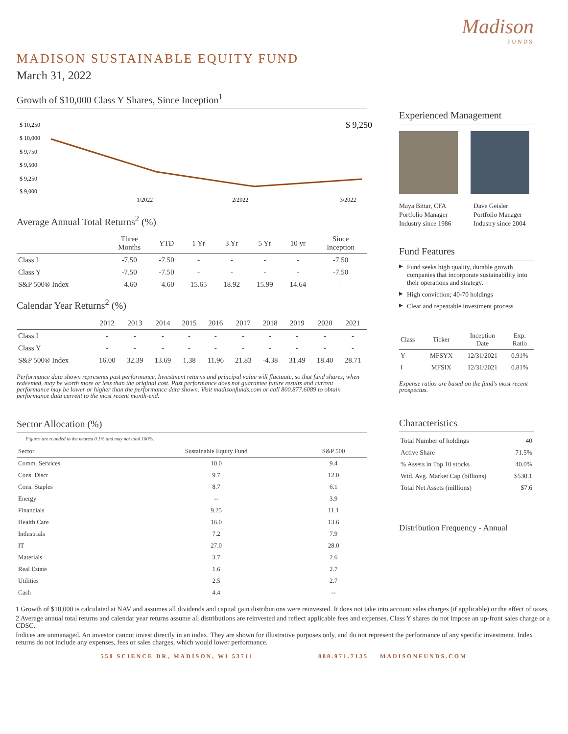Madison
FUNDS
MADISON SUSTAINABLE EQUITY FUND
March 31, 2022
Growth of $10,000 Class Y Shares, Since Inception<sup>1</sup>
$ 10,250
$ 10,000
$ 9,750
$ 9,500
$ 9,250
$ 9,000
1/2022
2/2022
3/2022
$ 9,250
Average Annual Total Returns<sup>2</sup> (%)
| | Three Months | YTD | 1 Yr | 3 Yr | 5 Yr | 10 yr | Since Inception |
| --- | --- | --- | --- | --- | --- | --- | --- |
| Class I | -7.50 | -7.50 | - | - | - | - | -7.50 |
| Class Y | -7.50 | -7.50 | - | - | - | - | -7.50 |
| S&P 500® Index | -4.60 | -4.60 | 15.65 | 18.92 | 15.99 | 14.64 | - |
Calendar Year Returns<sup>2</sup> (%)
| | 2012 | 2013 | 2014 | 2015 | 2016 | 2017 | 2018 | 2019 | 2020 | 2021 |
| --- | --- | --- | --- | --- | --- | --- | --- | --- | --- | --- |
| Class I | - | - | - | - | - | - | - | - | - | - |
| Class Y | - | - | - | - | - | - | - | - | - | - |
| S&P 500® Index | 16.00 | 32.39 | 13.69 | 1.38 | 11.96 | 21.83 | -4.38 | 31.49 | 18.40 | 28.71 |
Performance data shown represents past performance. Investment returns and principal value will fluctuate, so that fund shares, when redeemed, may be worth more or less than the original cost. Past performance does not guarantee future results and current performance may be lower or higher than the performance data shown. Visit madisonfunds.com or call 800.877.6089 to obtain performance data current to the most recent month-end.
Sector Allocation (%)
Figures are rounded to the nearest 0.1% and may not total 100%.
| Sector | Sustainable Equity Fund | S&P 500 |
| --- | --- | --- |
| Comm. Services | 10.0 | 9.4 |
| Cons. Discr | 9.7 | 12.0 |
| Cons. Staples | 8.7 | 6.1 |
| Energy | -- | 3.9 |
| Financials | 9.25 | 11.1 |
| Health Care | 16.0 | 13.6 |
| Industrials | 7.2 | 7.9 |
| IT | 27.0 | 28.0 |
| Materials | 3.7 | 2.6 |
| Real Estate | 1.6 | 2.7 |
| Utilities | 2.5 | 2.7 |
| Cash | 4.4 | -- |
Experienced Management
Maya Bittar, CFA
Portfolio Manager
Industry since 1986
Dave Geisler
Portfolio Manager
Industry since 2004
Fund Features
▶ Fund seeks high quality, durable growth companies that incorporate sustainability into their operations and strategy.
▶ High conviction; 40-70 holdings
▶ Clear and repeatable investment process
| Class | Ticker | Inception Date | Exp. Ratio |
| --- | --- | --- | --- |
| Y | MFSYX | 12/31/2021 | 0.91% |
| I | MFSIX | 12/31/2021 | 0.81% |
Expense ratios are based on the fund's most recent prospectus.
Characteristics
| Total Number of holdings | 40 |
| Active Share | 71.5% |
| % Assets in Top 10 stocks | 40.0% |
| Wtd. Avg. Market Cap (billions) | $530.1 |
| Total Net Assets (millions) | $7.6 |
Distribution Frequency - Annual
1 Growth of $10,000 is calculated at NAV and assumes all dividends and capital gain distributions were reinvested. It does not take into account sales charges (if applicable) or the effect of taxes.
2 Average annual total returns and calendar year returns assume all distributions are reinvested and reflect applicable fees and expenses. Class Y shares do not impose an up-front sales charge or a CDSC.
Indices are unmanaged. An investor cannot invest directly in an index. They are shown for illustrative purposes only, and do not represent the performance of any specific investment. Index returns do not include any expenses, fees or sales charges, which would lower performance.
550 SCIENCE DR, MADISON, WI 53711 888.971.7135 MADISONFUNDS.COM